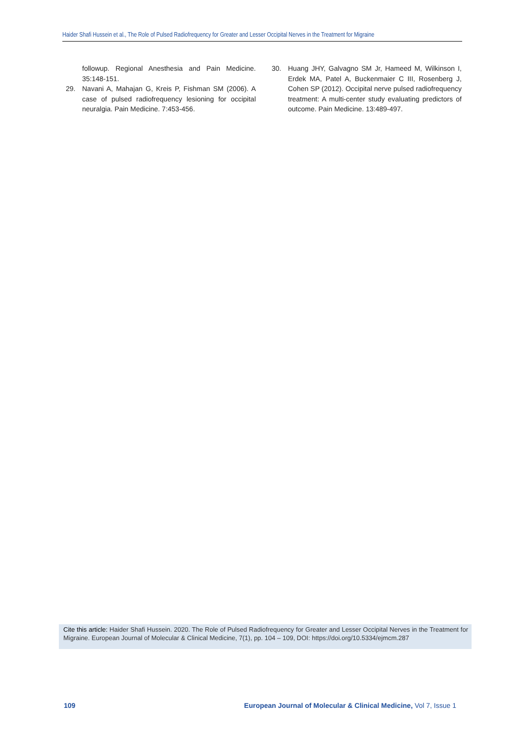Haider Shafi Hussein et al., The Role of Pulsed Radiofrequency for Greater and Lesser Occipital Nerves in the Treatment for Migraine
followup. Regional Anesthesia and Pain Medicine. 35:148-151.
29. Navani A, Mahajan G, Kreis P, Fishman SM (2006). A case of pulsed radiofrequency lesioning for occipital neuralgia. Pain Medicine. 7:453-456.
30. Huang JHY, Galvagno SM Jr, Hameed M, Wilkinson I, Erdek MA, Patel A, Buckenmaier C III, Rosenberg J, Cohen SP (2012). Occipital nerve pulsed radiofrequency treatment: A multi-center study evaluating predictors of outcome. Pain Medicine. 13:489-497.
Cite this article: Haider Shafi Hussein. 2020. The Role of Pulsed Radiofrequency for Greater and Lesser Occipital Nerves in the Treatment for Migraine. European Journal of Molecular & Clinical Medicine, 7(1), pp. 104 – 109, DOI: https://doi.org/10.5334/ejmcm.287
109
European Journal of Molecular & Clinical Medicine, Vol 7, Issue 1